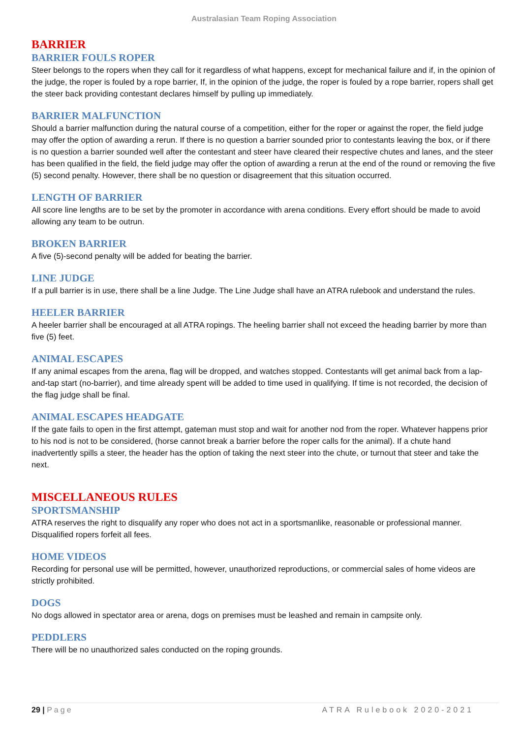Australasian Team Roping Association
BARRIER
BARRIER FOULS ROPER
Steer belongs to the ropers when they call for it regardless of what happens, except for mechanical failure and if, in the opinion of the judge, the roper is fouled by a rope barrier, If, in the opinion of the judge, the roper is fouled by a rope barrier, ropers shall get the steer back providing contestant declares himself by pulling up immediately.
BARRIER MALFUNCTION
Should a barrier malfunction during the natural course of a competition, either for the roper or against the roper, the field judge may offer the option of awarding a rerun. If there is no question a barrier sounded prior to contestants leaving the box, or if there is no question a barrier sounded well after the contestant and steer have cleared their respective chutes and lanes, and the steer has been qualified in the field, the field judge may offer the option of awarding a rerun at the end of the round or removing the five (5) second penalty. However, there shall be no question or disagreement that this situation occurred.
LENGTH OF BARRIER
All score line lengths are to be set by the promoter in accordance with arena conditions. Every effort should be made to avoid allowing any team to be outrun.
BROKEN BARRIER
A five (5)-second penalty will be added for beating the barrier.
LINE JUDGE
If a pull barrier is in use, there shall be a line Judge. The Line Judge shall have an ATRA rulebook and understand the rules.
HEELER BARRIER
A heeler barrier shall be encouraged at all ATRA ropings. The heeling barrier shall not exceed the heading barrier by more than five (5) feet.
ANIMAL ESCAPES
If any animal escapes from the arena, flag will be dropped, and watches stopped. Contestants will get animal back from a lap-and-tap start (no-barrier), and time already spent will be added to time used in qualifying. If time is not recorded, the decision of the flag judge shall be final.
ANIMAL ESCAPES HEADGATE
If the gate fails to open in the first attempt, gateman must stop and wait for another nod from the roper. Whatever happens prior to his nod is not to be considered, (horse cannot break a barrier before the roper calls for the animal). If a chute hand inadvertently spills a steer, the header has the option of taking the next steer into the chute, or turnout that steer and take the next.
MISCELLANEOUS RULES
SPORTSMANSHIP
ATRA reserves the right to disqualify any roper who does not act in a sportsmanlike, reasonable or professional manner. Disqualified ropers forfeit all fees.
HOME VIDEOS
Recording for personal use will be permitted, however, unauthorized reproductions, or commercial sales of home videos are strictly prohibited.
DOGS
No dogs allowed in spectator area or arena, dogs on premises must be leashed and remain in campsite only.
PEDDLERS
There will be no unauthorized sales conducted on the roping grounds.
29 | Page ATRA Rulebook 2020-2021